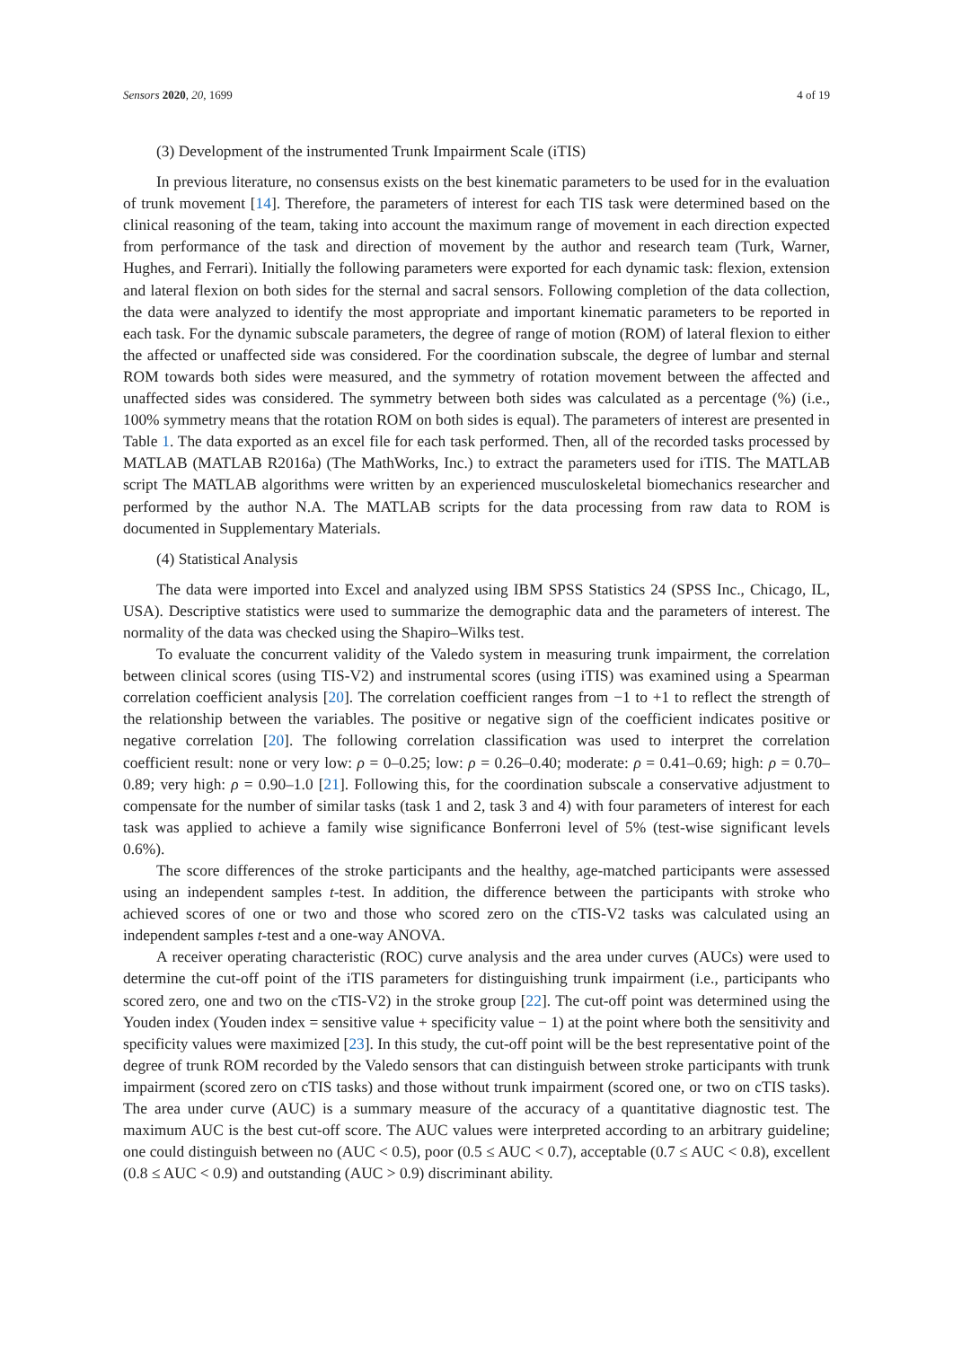Sensors 2020, 20, 1699 4 of 19
(3) Development of the instrumented Trunk Impairment Scale (iTIS)
In previous literature, no consensus exists on the best kinematic parameters to be used for in the evaluation of trunk movement [14]. Therefore, the parameters of interest for each TIS task were determined based on the clinical reasoning of the team, taking into account the maximum range of movement in each direction expected from performance of the task and direction of movement by the author and research team (Turk, Warner, Hughes, and Ferrari). Initially the following parameters were exported for each dynamic task: flexion, extension and lateral flexion on both sides for the sternal and sacral sensors. Following completion of the data collection, the data were analyzed to identify the most appropriate and important kinematic parameters to be reported in each task. For the dynamic subscale parameters, the degree of range of motion (ROM) of lateral flexion to either the affected or unaffected side was considered. For the coordination subscale, the degree of lumbar and sternal ROM towards both sides were measured, and the symmetry of rotation movement between the affected and unaffected sides was considered. The symmetry between both sides was calculated as a percentage (%) (i.e., 100% symmetry means that the rotation ROM on both sides is equal). The parameters of interest are presented in Table 1. The data exported as an excel file for each task performed. Then, all of the recorded tasks processed by MATLAB (MATLAB R2016a) (The MathWorks, Inc.) to extract the parameters used for iTIS. The MATLAB script The MATLAB algorithms were written by an experienced musculoskeletal biomechanics researcher and performed by the author N.A. The MATLAB scripts for the data processing from raw data to ROM is documented in Supplementary Materials.
(4) Statistical Analysis
The data were imported into Excel and analyzed using IBM SPSS Statistics 24 (SPSS Inc., Chicago, IL, USA). Descriptive statistics were used to summarize the demographic data and the parameters of interest. The normality of the data was checked using the Shapiro–Wilks test.
To evaluate the concurrent validity of the Valedo system in measuring trunk impairment, the correlation between clinical scores (using TIS-V2) and instrumental scores (using iTIS) was examined using a Spearman correlation coefficient analysis [20]. The correlation coefficient ranges from −1 to +1 to reflect the strength of the relationship between the variables. The positive or negative sign of the coefficient indicates positive or negative correlation [20]. The following correlation classification was used to interpret the correlation coefficient result: none or very low: ρ = 0–0.25; low: ρ = 0.26–0.40; moderate: ρ = 0.41–0.69; high: ρ = 0.70–0.89; very high: ρ = 0.90–1.0 [21]. Following this, for the coordination subscale a conservative adjustment to compensate for the number of similar tasks (task 1 and 2, task 3 and 4) with four parameters of interest for each task was applied to achieve a family wise significance Bonferroni level of 5% (test-wise significant levels 0.6%).
The score differences of the stroke participants and the healthy, age-matched participants were assessed using an independent samples t-test. In addition, the difference between the participants with stroke who achieved scores of one or two and those who scored zero on the cTIS-V2 tasks was calculated using an independent samples t-test and a one-way ANOVA.
A receiver operating characteristic (ROC) curve analysis and the area under curves (AUCs) were used to determine the cut-off point of the iTIS parameters for distinguishing trunk impairment (i.e., participants who scored zero, one and two on the cTIS-V2) in the stroke group [22]. The cut-off point was determined using the Youden index (Youden index = sensitive value + specificity value − 1) at the point where both the sensitivity and specificity values were maximized [23]. In this study, the cut-off point will be the best representative point of the degree of trunk ROM recorded by the Valedo sensors that can distinguish between stroke participants with trunk impairment (scored zero on cTIS tasks) and those without trunk impairment (scored one, or two on cTIS tasks). The area under curve (AUC) is a summary measure of the accuracy of a quantitative diagnostic test. The maximum AUC is the best cut-off score. The AUC values were interpreted according to an arbitrary guideline; one could distinguish between no (AUC < 0.5), poor (0.5 ≤ AUC < 0.7), acceptable (0.7 ≤ AUC < 0.8), excellent (0.8 ≤ AUC < 0.9) and outstanding (AUC > 0.9) discriminant ability.